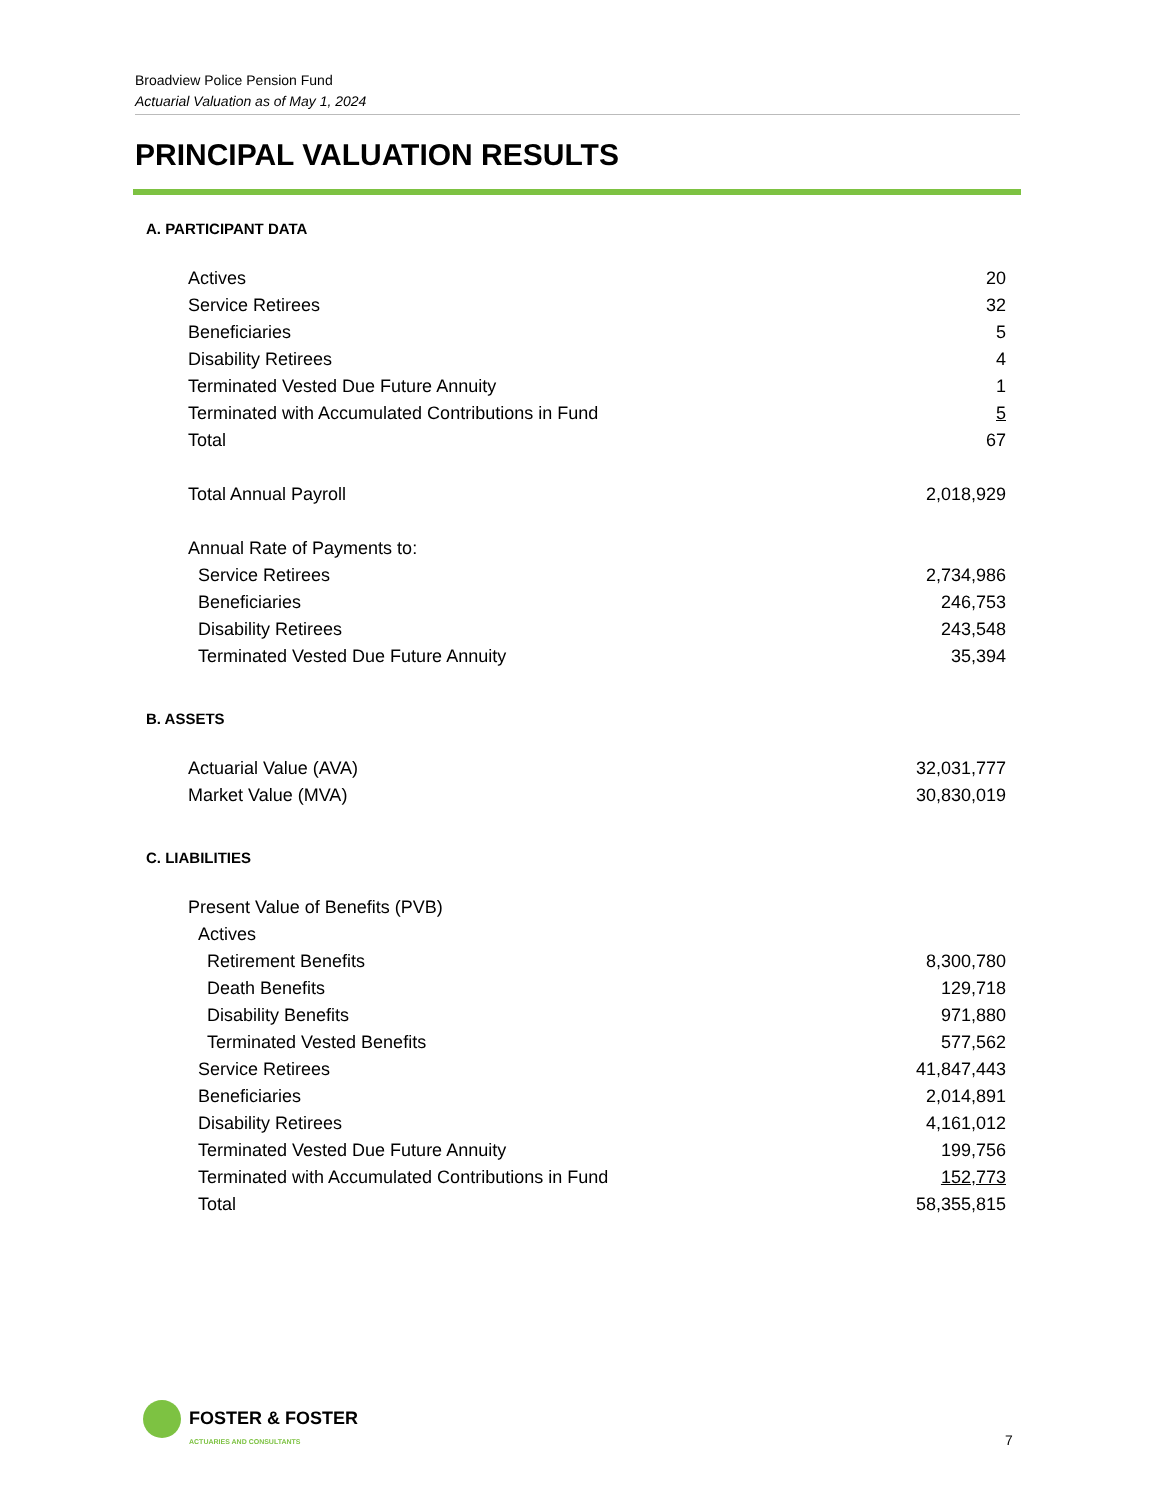Broadview Police Pension Fund
Actuarial Valuation as of May 1, 2024
PRINCIPAL VALUATION RESULTS
A. PARTICIPANT DATA
| Actives | 20 |
| Service Retirees | 32 |
| Beneficiaries | 5 |
| Disability Retirees | 4 |
| Terminated Vested Due Future Annuity | 1 |
| Terminated with Accumulated Contributions in Fund | 5 |
| Total | 67 |
| Total Annual Payroll | 2,018,929 |
| Annual Rate of Payments to: | |
| Service Retirees | 2,734,986 |
| Beneficiaries | 246,753 |
| Disability Retirees | 243,548 |
| Terminated Vested Due Future Annuity | 35,394 |
B. ASSETS
| Actuarial Value (AVA) | 32,031,777 |
| Market Value (MVA) | 30,830,019 |
C. LIABILITIES
| Present Value of Benefits (PVB) | |
| Actives | |
| Retirement Benefits | 8,300,780 |
| Death Benefits | 129,718 |
| Disability Benefits | 971,880 |
| Terminated Vested Benefits | 577,562 |
| Service Retirees | 41,847,443 |
| Beneficiaries | 2,014,891 |
| Disability Retirees | 4,161,012 |
| Terminated Vested Due Future Annuity | 199,756 |
| Terminated with Accumulated Contributions in Fund | 152,773 |
| Total | 58,355,815 |
FOSTER & FOSTER
ACTUARIES AND CONSULTANTS
7